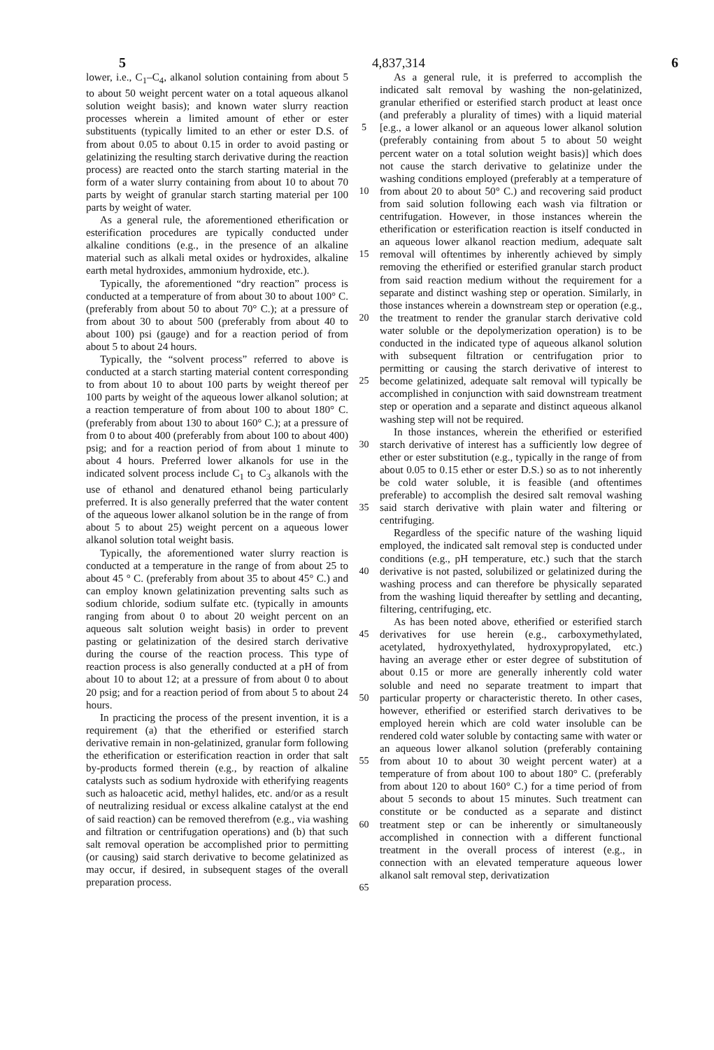5 4,837,314 6
lower, i.e., C<sub>1</sub>–C<sub>4</sub>, alkanol solution containing from about 5 to about 50 weight percent water on a total aqueous alkanol solution weight basis); and known water slurry reaction processes wherein a limited amount of ether or ester substituents (typically limited to an ether or ester D.S. of from about 0.05 to about 0.15 in order to avoid pasting or gelatinizing the resulting starch derivative during the reaction process) are reacted onto the starch starting material in the form of a water slurry containing from about 10 to about 70 parts by weight of granular starch starting material per 100 parts by weight of water.
As a general rule, the aforementioned etherification or esterification procedures are typically conducted under alkaline conditions (e.g., in the presence of an alkaline material such as alkali metal oxides or hydroxides, alkaline earth metal hydroxides, ammonium hydroxide, etc.).
Typically, the aforementioned “dry reaction” process is conducted at a temperature of from about 30 to about 100° C. (preferably from about 50 to about 70° C.); at a pressure of from about 30 to about 500 (preferably from about 40 to about 100) psi (gauge) and for a reaction period of from about 5 to about 24 hours.
Typically, the “solvent process” referred to above is conducted at a starch starting material content corresponding to from about 10 to about 100 parts by weight thereof per 100 parts by weight of the aqueous lower alkanol solution; at a reaction temperature of from about 100 to about 180° C. (preferably from about 130 to about 160° C.); at a pressure of from 0 to about 400 (preferably from about 100 to about 400) psig; and for a reaction period of from about 1 minute to about 4 hours. Preferred lower alkanols for use in the indicated solvent process include C<sub>1</sub> to C<sub>3</sub> alkanols with the use of ethanol and denatured ethanol being particularly preferred. It is also generally preferred that the water content of the aqueous lower alkanol solution be in the range of from about 5 to about 25) weight percent on a aqueous lower alkanol solution total weight basis.
Typically, the aforementioned water slurry reaction is conducted at a temperature in the range of from about 25 to about 45 ° C. (preferably from about 35 to about 45° C.) and can employ known gelatinization preventing salts such as sodium chloride, sodium sulfate etc. (typically in amounts ranging from about 0 to about 20 weight percent on an aqueous salt solution weight basis) in order to prevent pasting or gelatinization of the desired starch derivative during the course of the reaction process. This type of reaction process is also generally conducted at a pH of from about 10 to about 12; at a pressure of from about 0 to about 20 psig; and for a reaction period of from about 5 to about 24 hours.
In practicing the process of the present invention, it is a requirement (a) that the etherified or esterified starch derivative remain in non-gelatinized, granular form following the etherification or esterification reaction in order that salt by-products formed therein (e.g., by reaction of alkaline catalysts such as sodium hydroxide with etherifying reagents such as haloacetic acid, methyl halides, etc. and/or as a result of neutralizing residual or excess alkaline catalyst at the end of said reaction) can be removed therefrom (e.g., via washing and filtration or centrifugation operations) and (b) that such salt removal operation be accomplished prior to permitting (or causing) said starch derivative to become gelatinized as may occur, if desired, in subsequent stages of the overall preparation process.
5
10
15
20
25
30
35
40
45
50
55
60
65
As a general rule, it is preferred to accomplish the indicated salt removal by washing the non-gelatinized, granular etherified or esterified starch product at least once (and preferably a plurality of times) with a liquid material [e.g., a lower alkanol or an aqueous lower alkanol solution (preferably containing from about 5 to about 50 weight percent water on a total solution weight basis)] which does not cause the starch derivative to gelatinize under the washing conditions employed (preferably at a temperature of from about 20 to about 50° C.) and recovering said product from said solution following each wash via filtration or centrifugation. However, in those instances wherein the etherification or esterification reaction is itself conducted in an aqueous lower alkanol reaction medium, adequate salt removal will oftentimes by inherently achieved by simply removing the etherified or esterified granular starch product from said reaction medium without the requirement for a separate and distinct washing step or operation. Similarly, in those instances wherein a downstream step or operation (e.g., the treatment to render the granular starch derivative cold water soluble or the depolymerization operation) is to be conducted in the indicated type of aqueous alkanol solution with subsequent filtration or centrifugation prior to permitting or causing the starch derivative of interest to become gelatinized, adequate salt removal will typically be accomplished in conjunction with said downstream treatment step or operation and a separate and distinct aqueous alkanol washing step will not be required.
In those instances, wherein the etherified or esterified starch derivative of interest has a sufficiently low degree of ether or ester substitution (e.g., typically in the range of from about 0.05 to 0.15 ether or ester D.S.) so as to not inherently be cold water soluble, it is feasible (and oftentimes preferable) to accomplish the desired salt removal washing said starch derivative with plain water and filtering or centrifuging.
Regardless of the specific nature of the washing liquid employed, the indicated salt removal step is conducted under conditions (e.g., pH temperature, etc.) such that the starch derivative is not pasted, solubilized or gelatinized during the washing process and can therefore be physically separated from the washing liquid thereafter by settling and decanting, filtering, centrifuging, etc.
As has been noted above, etherified or esterified starch derivatives for use herein (e.g., carboxymethylated, acetylated, hydroxyethylated, hydroxypropylated, etc.) having an average ether or ester degree of substitution of about 0.15 or more are generally inherently cold water soluble and need no separate treatment to impart that particular property or characteristic thereto. In other cases, however, etherified or esterified starch derivatives to be employed herein which are cold water insoluble can be rendered cold water soluble by contacting same with water or an aqueous lower alkanol solution (preferably containing from about 10 to about 30 weight percent water) at a temperature of from about 100 to about 180° C. (preferably from about 120 to about 160° C.) for a time period of from about 5 seconds to about 15 minutes. Such treatment can constitute or be conducted as a separate and distinct treatment step or can be inherently or simultaneously accomplished in connection with a different functional treatment in the overall process of interest (e.g., in connection with an elevated temperature aqueous lower alkanol salt removal step, derivatization